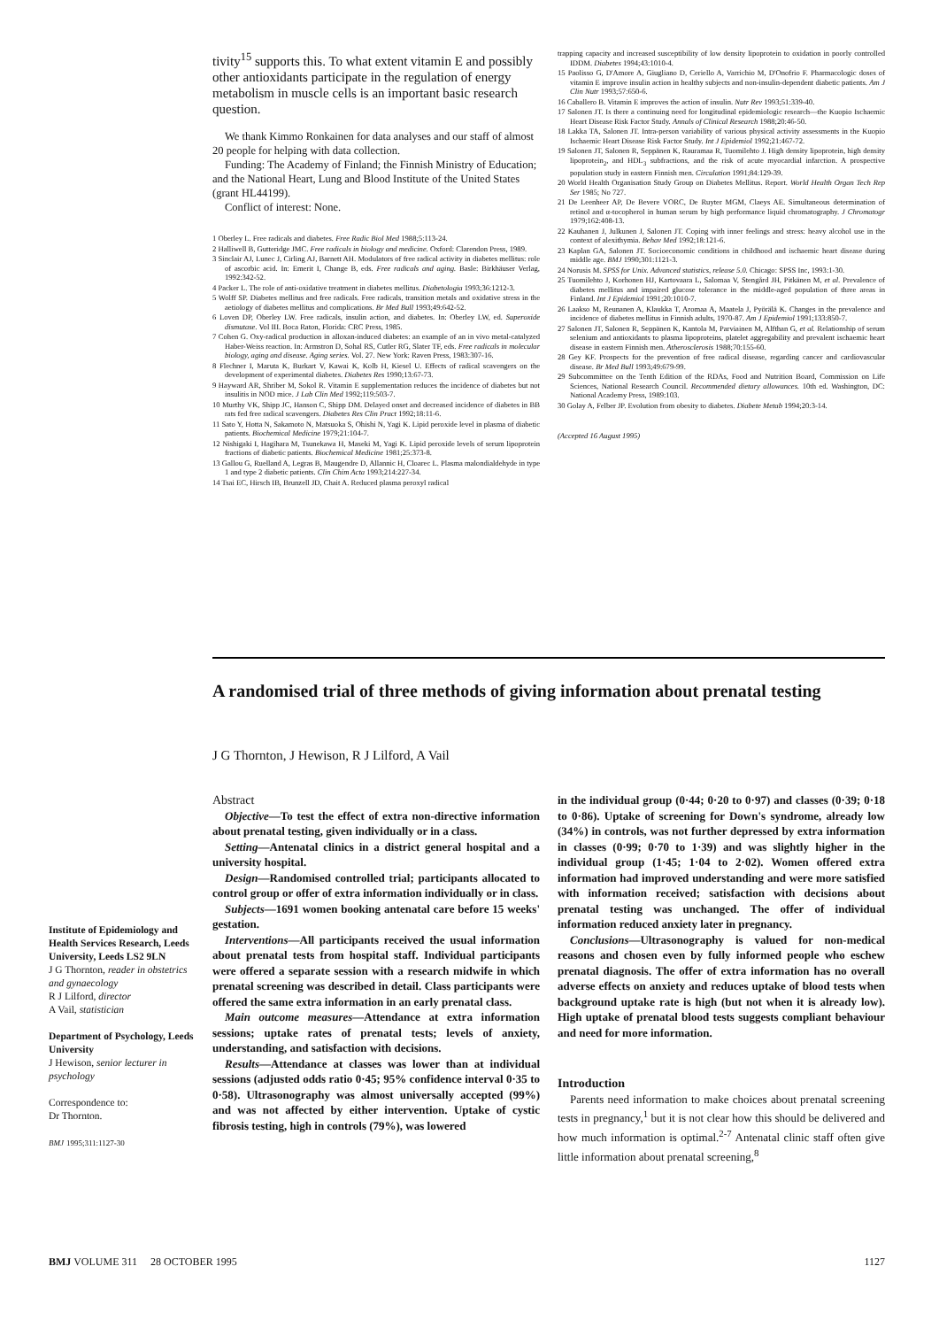tivity<sup>15</sup> supports this. To what extent vitamin E and possibly other antioxidants participate in the regulation of energy metabolism in muscle cells is an important basic research question.
We thank Kimmo Ronkainen for data analyses and our staff of almost 20 people for helping with data collection.
Funding: The Academy of Finland; the Finnish Ministry of Education; and the National Heart, Lung and Blood Institute of the United States (grant HL44199).
Conflict of interest: None.
1 Oberley L. Free radicals and diabetes. Free Radic Biol Med 1988;5:113-24.
2 Halliwell B, Gutteridge JMC. Free radicals in biology and medicine. Oxford: Clarendon Press, 1989.
3 Sinclair AJ, Lunec J, Cirling AJ, Barnett AH. Modulators of free radical activity in diabetes mellitus: role of ascorbic acid. In: Emerit I, Change B, eds. Free radicals and aging. Basle: Birkhäuser Verlag, 1992:342-52.
4 Packer L. The role of anti-oxidative treatment in diabetes mellitus. Diabetologia 1993;36:1212-3.
5 Wolff SP. Diabetes mellitus and free radicals. Free radicals, transition metals and oxidative stress in the aetiology of diabetes mellitus and complications. Br Med Bull 1993;49:642-52.
6 Loven DP, Oberley LW. Free radicals, insulin action, and diabetes. In: Oberley LW, ed. Superoxide dismutase. Vol III. Boca Raton, Florida: CRC Press, 1985.
7 Cohen G. Oxy-radical production in alloxan-induced diabetes: an example of an in vivo metal-catalyzed Haber-Weiss reaction. In: Armstron D, Sohal RS, Cutler RG, Slater TF, eds. Free radicals in molecular biology, aging and disease. Aging series. Vol. 27. New York: Raven Press, 1983:307-16.
8 Flechner I, Maruta K, Burkart V, Kawai K, Kolb H, Kiesel U. Effects of radical scavengers on the development of experimental diabetes. Diabetes Res 1990;13:67-73.
9 Hayward AR, Shriber M, Sokol R. Vitamin E supplementation reduces the incidence of diabetes but not insulitis in NOD mice. J Lab Clin Med 1992;119:503-7.
10 Murthy VK, Shipp JC, Hanson C, Shipp DM. Delayed onset and decreased incidence of diabetes in BB rats fed free radical scavengers. Diabetes Res Clin Pract 1992;18:11-6.
11 Sato Y, Hotta N, Sakamoto N, Matsuoka S, Ohishi N, Yagi K. Lipid peroxide level in plasma of diabetic patients. Biochemical Medicine 1979;21:104-7.
12 Nishigaki I, Hagihara M, Tsunekawa H, Maseki M, Yagi K. Lipid peroxide levels of serum lipoprotein fractions of diabetic patients. Biochemical Medicine 1981;25:373-8.
13 Gallou G, Ruelland A, Legras B, Maugendre D, Allannic H, Cloarec L. Plasma malondialdehyde in type 1 and type 2 diabetic patients. Clin Chim Acta 1993;214:227-34.
14 Tsai EC, Hirsch IB, Brunzell JD, Chait A. Reduced plasma peroxyl radical
trapping capacity and increased susceptibility of low density lipoprotein to oxidation in poorly controlled IDDM. Diabetes 1994;43:1010-4.
15 Paolisso G, D'Amore A, Giugliano D, Ceriello A, Varrichio M, D'Onofrio F. Pharmacologic doses of vitamin E improve insulin action in healthy subjects and non-insulin-dependent diabetic patients. Am J Clin Nutr 1993;57:650-6.
16 Caballero B. Vitamin E improves the action of insulin. Nutr Rev 1993;51:339-40.
17 Salonen JT. Is there a continuing need for longitudinal epidemiologic research—the Kuopio Ischaemic Heart Disease Risk Factor Study. Annals of Clinical Research 1988;20:46-50.
18 Lakka TA, Salonen JT. Intra-person variability of various physical activity assessments in the Kuopio Ischaemic Heart Disease Risk Factor Study. Int J Epidemiol 1992;21:467-72.
19 Salonen JT, Salonen R, Seppänen K, Rauramaa R, Tuomilehto J. High density lipoprotein, high density lipoprotein<sub>2</sub>, and HDL<sub>3</sub> subfractions, and the risk of acute myocardial infarction. A prospective population study in eastern Finnish men. Circulation 1991;84:129-39.
20 World Health Organisation Study Group on Diabetes Mellitus. Report. World Health Organ Tech Rep Ser 1985; No 727.
21 De Leenheer AP, De Bevere VORC, De Ruyter MGM, Claeys AE. Simultaneous determination of retinol and α-tocopherol in human serum by high performance liquid chromatography. J Chromatogr 1979;162:408-13.
22 Kauhanen J, Julkunen J, Salonen JT. Coping with inner feelings and stress: heavy alcohol use in the context of alexithymia. Behav Med 1992;18:121-6.
23 Kaplan GA, Salonen JT. Socioeconomic conditions in childhood and ischaemic heart disease during middle age. BMJ 1990;301:1121-3.
24 Norusis M. SPSS for Unix. Advanced statistics, release 5.0. Chicago: SPSS Inc, 1993:1-30.
25 Tuomilehto J, Korhonen HJ, Kartovaara L, Salomaa V, Stengård JH, Pitkänen M, et al. Prevalence of diabetes mellitus and impaired glucose tolerance in the middle-aged population of three areas in Finland. Int J Epidemiol 1991;20:1010-7.
26 Laakso M, Reunanen A, Klaukka T, Aromaa A, Maatela J, Pyörälä K. Changes in the prevalence and incidence of diabetes mellitus in Finnish adults, 1970-87. Am J Epidemiol 1991;133:850-7.
27 Salonen JT, Salonen R, Seppänen K, Kantola M, Parviainen M, Alfthan G, et al. Relationship of serum selenium and antioxidants to plasma lipoproteins, platelet aggregability and prevalent ischaemic heart disease in eastern Finnish men. Atherosclerosis 1988;70:155-60.
28 Gey KF. Prospects for the prevention of free radical disease, regarding cancer and cardiovascular disease. Br Med Bull 1993;49:679-99.
29 Subcommittee on the Tenth Edition of the RDAs, Food and Nutrition Board, Commission on Life Sciences, National Research Council. Recommended dietary allowances. 10th ed. Washington, DC: National Academy Press, 1989:103.
30 Golay A, Felber JP. Evolution from obesity to diabetes. Diabete Metab 1994;20:3-14.
(Accepted 16 August 1995)
A randomised trial of three methods of giving information about prenatal testing
J G Thornton, J Hewison, R J Lilford, A Vail
Institute of Epidemiology and Health Services Research, Leeds University, Leeds LS2 9LN
J G Thornton, reader in obstetrics and gynaecology
R J Lilford, director
A Vail, statistician
Department of Psychology, Leeds University
J Hewison, senior lecturer in psychology
Correspondence to:
Dr Thornton.
BMJ 1995;311:1127-30
Abstract
Objective—To test the effect of extra non-directive information about prenatal testing, given individually or in a class.
Setting—Antenatal clinics in a district general hospital and a university hospital.
Design—Randomised controlled trial; participants allocated to control group or offer of extra information individually or in class.
Subjects—1691 women booking antenatal care before 15 weeks' gestation.
Interventions—All participants received the usual information about prenatal tests from hospital staff. Individual participants were offered a separate session with a research midwife in which prenatal screening was described in detail. Class participants were offered the same extra information in an early prenatal class.
Main outcome measures—Attendance at extra information sessions; uptake rates of prenatal tests; levels of anxiety, understanding, and satisfaction with decisions.
Results—Attendance at classes was lower than at individual sessions (adjusted odds ratio 0·45; 95% confidence interval 0·35 to 0·58). Ultrasonography was almost universally accepted (99%) and was not affected by either intervention. Uptake of cystic fibrosis testing, high in controls (79%), was lowered
in the individual group (0·44; 0·20 to 0·97) and classes (0·39; 0·18 to 0·86). Uptake of screening for Down's syndrome, already low (34%) in controls, was not further depressed by extra information in classes (0·99; 0·70 to 1·39) and was slightly higher in the individual group (1·45; 1·04 to 2·02). Women offered extra information had improved understanding and were more satisfied with information received; satisfaction with decisions about prenatal testing was unchanged. The offer of individual information reduced anxiety later in pregnancy.
Conclusions—Ultrasonography is valued for non-medical reasons and chosen even by fully informed people who eschew prenatal diagnosis. The offer of extra information has no overall adverse effects on anxiety and reduces uptake of blood tests when background uptake rate is high (but not when it is already low). High uptake of prenatal blood tests suggests compliant behaviour and need for more information.
Introduction
Parents need information to make choices about prenatal screening tests in pregnancy,<sup>1</sup> but it is not clear how this should be delivered and how much information is optimal.<sup>2-7</sup> Antenatal clinic staff often give little information about prenatal screening,<sup>8</sup>
BMJ VOLUME 311 28 OCTOBER 1995 1127